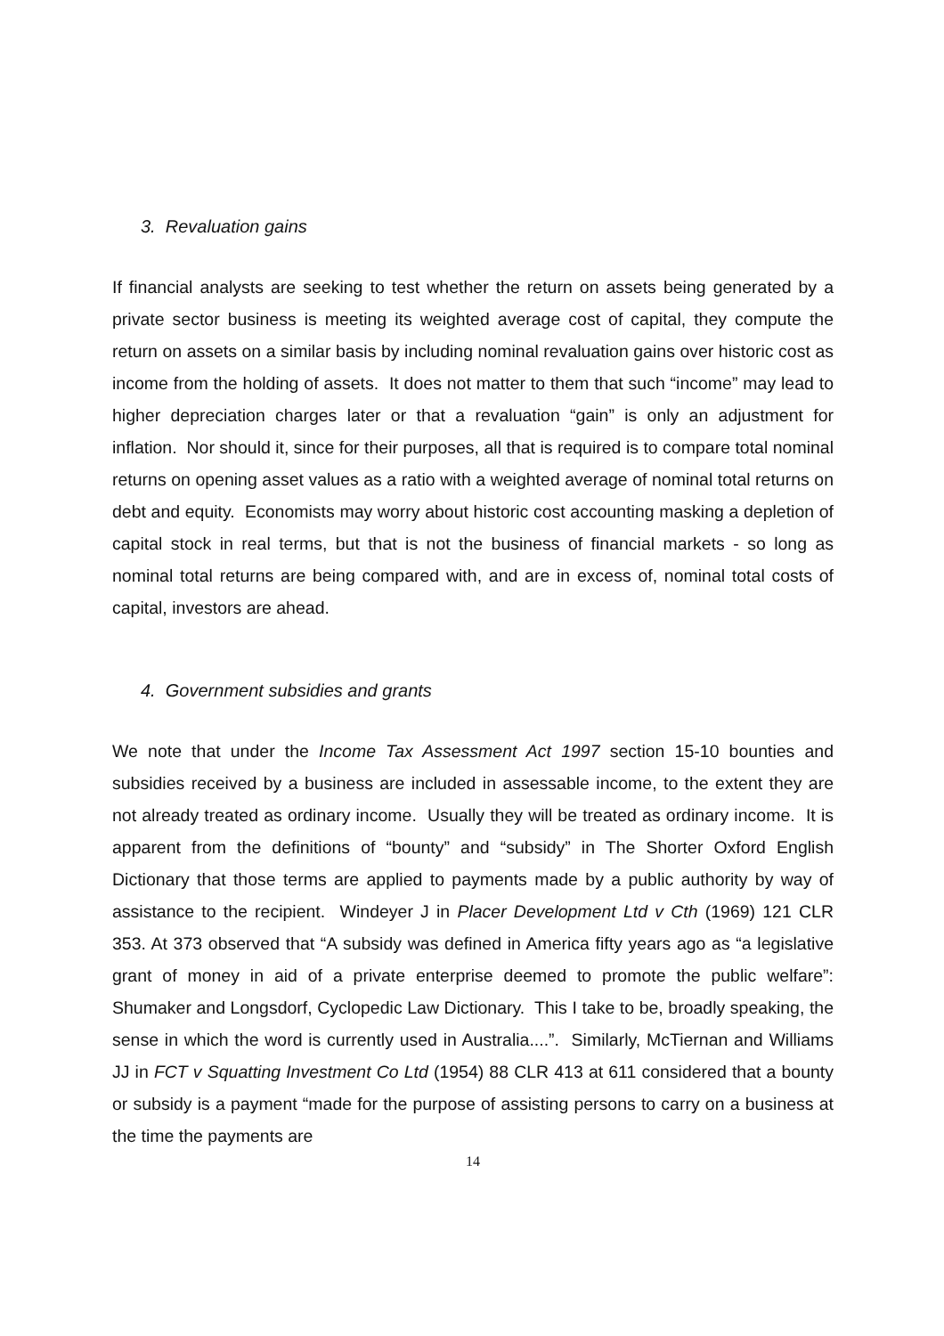3. Revaluation gains
If financial analysts are seeking to test whether the return on assets being generated by a private sector business is meeting its weighted average cost of capital, they compute the return on assets on a similar basis by including nominal revaluation gains over historic cost as income from the holding of assets. It does not matter to them that such “income” may lead to higher depreciation charges later or that a revaluation “gain” is only an adjustment for inflation. Nor should it, since for their purposes, all that is required is to compare total nominal returns on opening asset values as a ratio with a weighted average of nominal total returns on debt and equity. Economists may worry about historic cost accounting masking a depletion of capital stock in real terms, but that is not the business of financial markets - so long as nominal total returns are being compared with, and are in excess of, nominal total costs of capital, investors are ahead.
4. Government subsidies and grants
We note that under the Income Tax Assessment Act 1997 section 15-10 bounties and subsidies received by a business are included in assessable income, to the extent they are not already treated as ordinary income. Usually they will be treated as ordinary income. It is apparent from the definitions of “bounty” and “subsidy” in The Shorter Oxford English Dictionary that those terms are applied to payments made by a public authority by way of assistance to the recipient. Windeyer J in Placer Development Ltd v Cth (1969) 121 CLR 353. At 373 observed that “A subsidy was defined in America fifty years ago as “a legislative grant of money in aid of a private enterprise deemed to promote the public welfare”: Shumaker and Longsdorf, Cyclopedic Law Dictionary. This I take to be, broadly speaking, the sense in which the word is currently used in Australia....”. Similarly, McTiernan and Williams JJ in FCT v Squatting Investment Co Ltd (1954) 88 CLR 413 at 611 considered that a bounty or subsidy is a payment “made for the purpose of assisting persons to carry on a business at the time the payments are
14